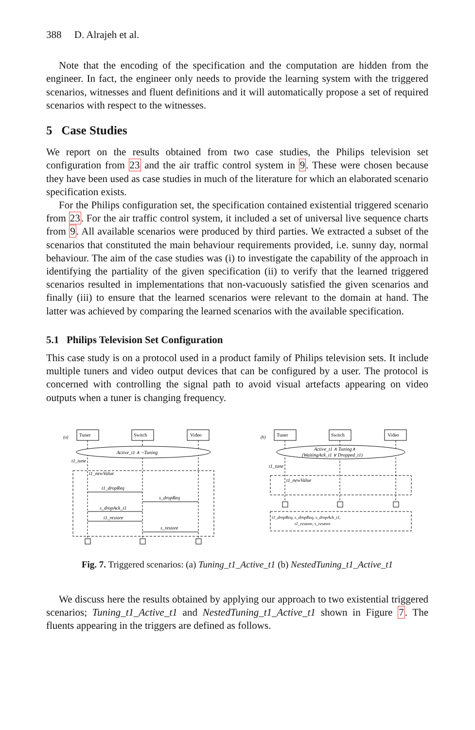388 D. Alrajeh et al.
Note that the encoding of the specification and the computation are hidden from the engineer. In fact, the engineer only needs to provide the learning system with the triggered scenarios, witnesses and fluent definitions and it will automatically propose a set of required scenarios with respect to the witnesses.
5 Case Studies
We report on the results obtained from two case studies, the Philips television set configuration from 23 and the air traffic control system in 9. These were chosen because they have been used as case studies in much of the literature for which an elaborated scenario specification exists.
For the Philips configuration set, the specification contained existential triggered scenario from 23. For the air traffic control system, it included a set of universal live sequence charts from 9. All available scenarios were produced by third parties. We extracted a subset of the scenarios that constituted the main behaviour requirements provided, i.e. sunny day, normal behaviour. The aim of the case studies was (i) to investigate the capability of the approach in identifying the partiality of the given specification (ii) to verify that the learned triggered scenarios resulted in implementations that non-vacuously satisfied the given scenarios and finally (iii) to ensure that the learned scenarios were relevant to the domain at hand. The latter was achieved by comparing the learned scenarios with the available specification.
5.1 Philips Television Set Configuration
This case study is on a protocol used in a product family of Philips television sets. It include multiple tuners and video output devices that can be configured by a user. The protocol is concerned with controlling the signal path to avoid visual artefacts appearing on video outputs when a tuner is changing frequency.
(a)
Tuner
Switch
Video
Active_t1 ∧ ¬Tuning
t1_tune
t1_newValue
t1_dropReq
s_dropReq
s_dropAck_t1
t1_restore
s_restore
(b)
Tuner
Switch
Video
Active_t1 ∧ Tuning∧
(WaitingAck_t1 ∨ Dropped_t1)
t1_tune
t1_newValue
t1_dropReq, s_dropReq, s_dropAck_t1,
t1_restore, s_restore
Fig. 7. Triggered scenarios: (a) Tuning_t1_Active_t1 (b) NestedTuning_t1_Active_t1
We discuss here the results obtained by applying our approach to two existential triggered scenarios; Tuning_t1_Active_t1 and NestedTuning_t1_Active_t1 shown in Figure 7. The fluents appearing in the triggers are defined as follows.